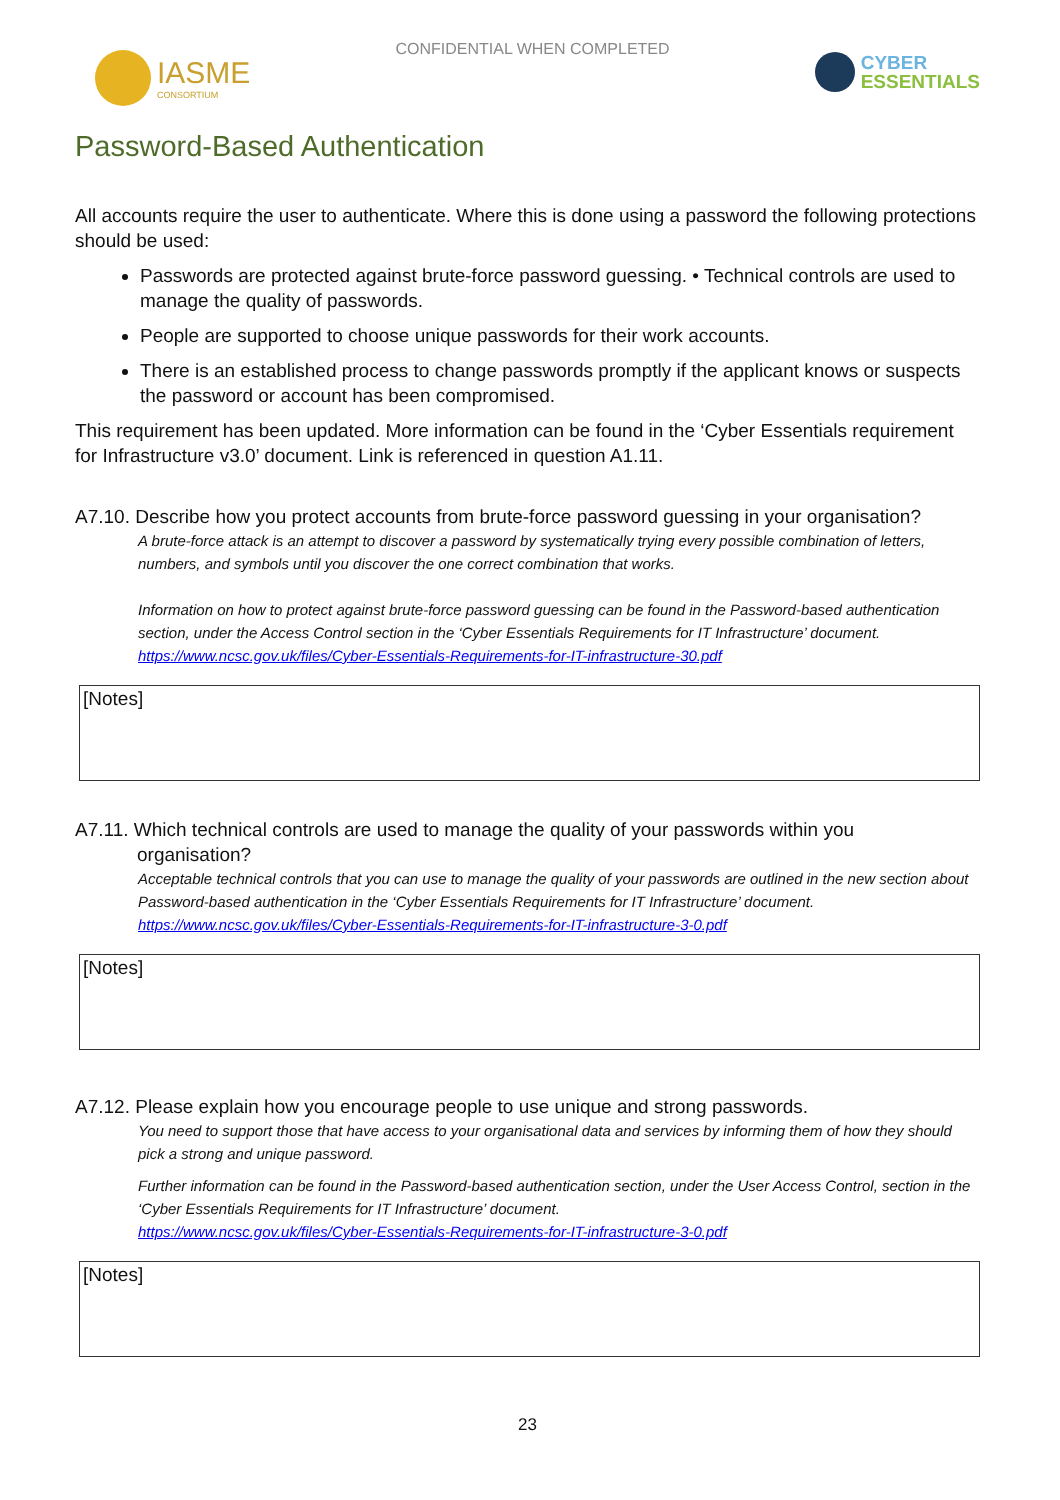IASME
CONSORTIUM
CONFIDENTIAL WHEN COMPLETED
CYBER
ESSENTIALS
Password-Based Authentication
All accounts require the user to authenticate. Where this is done using a password the following protections should be used:
Passwords are protected against brute-force password guessing. • Technical controls are used to manage the quality of passwords.
People are supported to choose unique passwords for their work accounts.
There is an established process to change passwords promptly if the applicant knows or suspects the password or account has been compromised.
This requirement has been updated. More information can be found in the ‘Cyber Essentials requirement for Infrastructure v3.0’ document. Link is referenced in question A1.11.
A7.10. Describe how you protect accounts from brute-force password guessing in your organisation?
A brute-force attack is an attempt to discover a password by systematically trying every possible combination of letters, numbers, and symbols until you discover the one correct combination that works.
Information on how to protect against brute-force password guessing can be found in the Password-based authentication section, under the Access Control section in the ‘Cyber Essentials Requirements for IT Infrastructure’ document. https://www.ncsc.gov.uk/files/Cyber-Essentials-Requirements-for-IT-infrastructure-30.pdf
[Notes]
A7.11. Which technical controls are used to manage the quality of your passwords within you
organisation?
Acceptable technical controls that you can use to manage the quality of your passwords are outlined in the new section about Password-based authentication in the ‘Cyber Essentials Requirements for IT Infrastructure’ document. https://www.ncsc.gov.uk/files/Cyber-Essentials-Requirements-for-IT-infrastructure-3-0.pdf
[Notes]
A7.12. Please explain how you encourage people to use unique and strong passwords.
You need to support those that have access to your organisational data and services by informing them of how they should pick a strong and unique password.
Further information can be found in the Password-based authentication section, under the User Access Control, section in the ‘Cyber Essentials Requirements for IT Infrastructure’ document.
https://www.ncsc.gov.uk/files/Cyber-Essentials-Requirements-for-IT-infrastructure-3-0.pdf
[Notes]
23